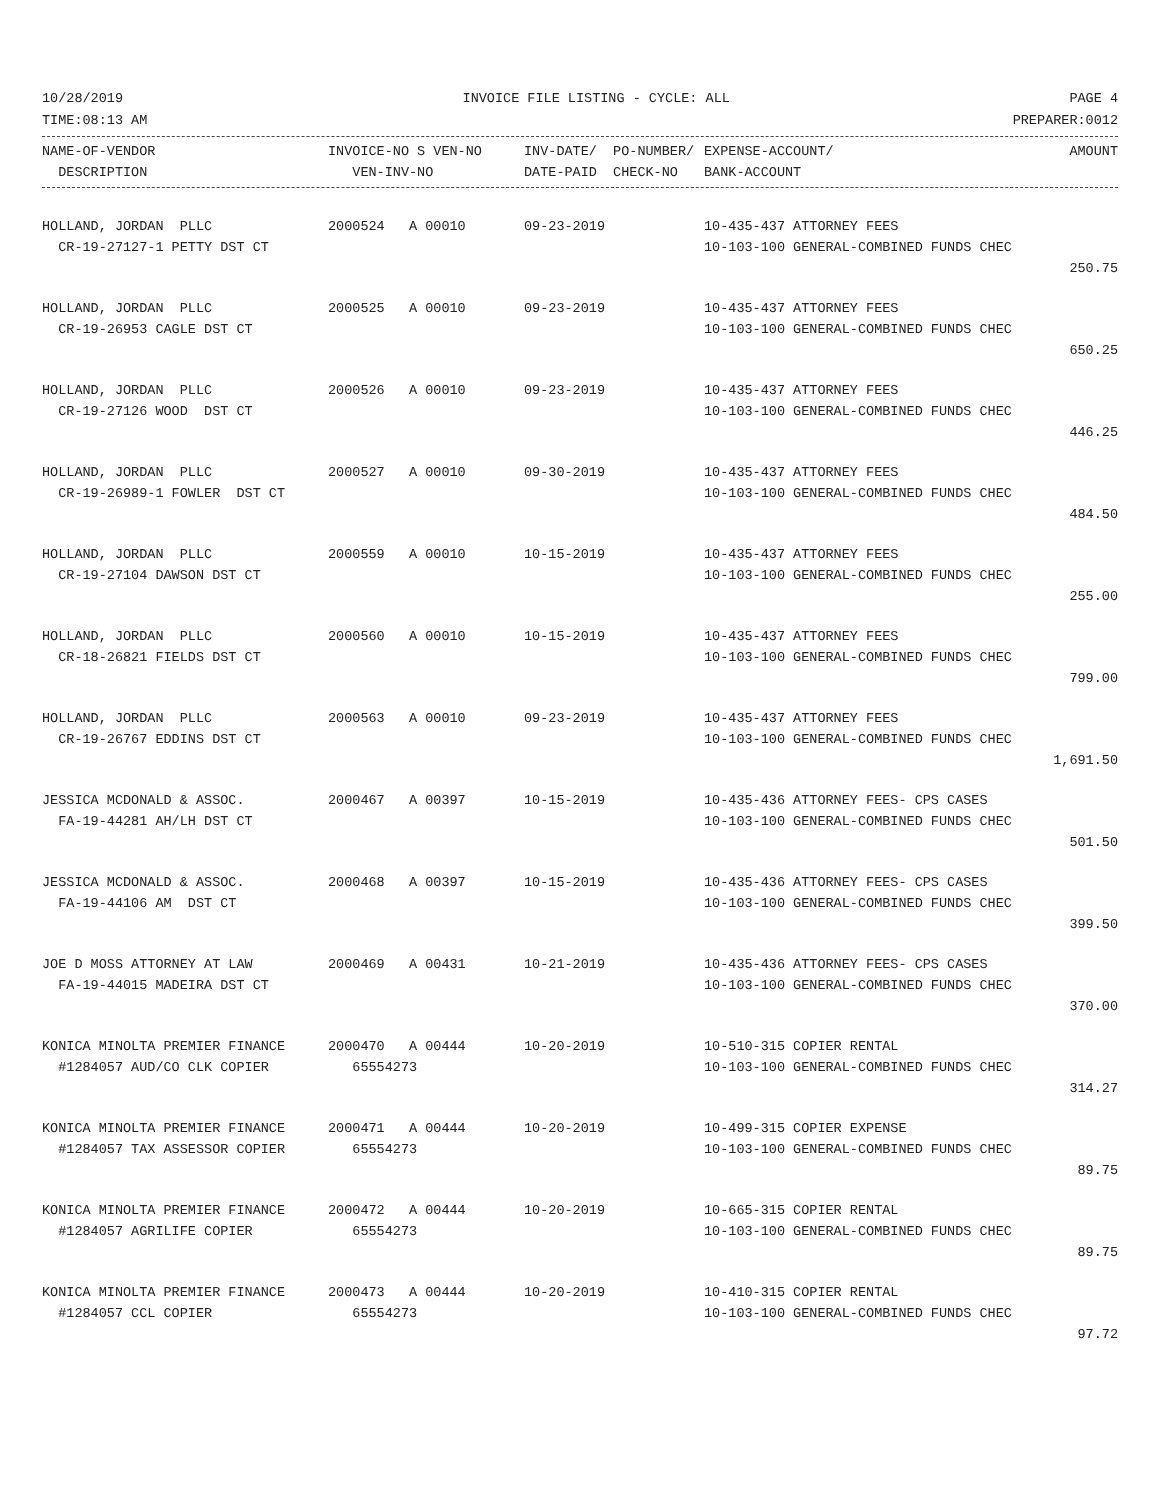10/28/2019 INVOICE FILE LISTING - CYCLE: ALL PAGE 4
TIME:08:13 AM PREPARER:0012
| NAME-OF-VENDOR | INVOICE-NO S VEN-NO | INV-DATE/ PO-NUMBER/ | EXPENSE-ACCOUNT/ | AMOUNT |
| --- | --- | --- | --- | --- |
| DESCRIPTION | VEN-INV-NO | DATE-PAID CHECK-NO | BANK-ACCOUNT | |
| HOLLAND, JORDAN PLLC | 2000524 A 00010 | 09-23-2019 | 10-435-437 ATTORNEY FEES | |
| CR-19-27127-1 PETTY DST CT | | | 10-103-100 GENERAL-COMBINED FUNDS CHEC | |
| | | | | 250.75 |
| HOLLAND, JORDAN PLLC | 2000525 A 00010 | 09-23-2019 | 10-435-437 ATTORNEY FEES | |
| CR-19-26953 CAGLE DST CT | | | 10-103-100 GENERAL-COMBINED FUNDS CHEC | |
| | | | | 650.25 |
| HOLLAND, JORDAN PLLC | 2000526 A 00010 | 09-23-2019 | 10-435-437 ATTORNEY FEES | |
| CR-19-27126 WOOD DST CT | | | 10-103-100 GENERAL-COMBINED FUNDS CHEC | |
| | | | | 446.25 |
| HOLLAND, JORDAN PLLC | 2000527 A 00010 | 09-30-2019 | 10-435-437 ATTORNEY FEES | |
| CR-19-26989-1 FOWLER DST CT | | | 10-103-100 GENERAL-COMBINED FUNDS CHEC | |
| | | | | 484.50 |
| HOLLAND, JORDAN PLLC | 2000559 A 00010 | 10-15-2019 | 10-435-437 ATTORNEY FEES | |
| CR-19-27104 DAWSON DST CT | | | 10-103-100 GENERAL-COMBINED FUNDS CHEC | |
| | | | | 255.00 |
| HOLLAND, JORDAN PLLC | 2000560 A 00010 | 10-15-2019 | 10-435-437 ATTORNEY FEES | |
| CR-18-26821 FIELDS DST CT | | | 10-103-100 GENERAL-COMBINED FUNDS CHEC | |
| | | | | 799.00 |
| HOLLAND, JORDAN PLLC | 2000563 A 00010 | 09-23-2019 | 10-435-437 ATTORNEY FEES | |
| CR-19-26767 EDDINS DST CT | | | 10-103-100 GENERAL-COMBINED FUNDS CHEC | |
| | | | | 1,691.50 |
| JESSICA MCDONALD & ASSOC. | 2000467 A 00397 | 10-15-2019 | 10-435-436 ATTORNEY FEES- CPS CASES | |
| FA-19-44281 AH/LH DST CT | | | 10-103-100 GENERAL-COMBINED FUNDS CHEC | |
| | | | | 501.50 |
| JESSICA MCDONALD & ASSOC. | 2000468 A 00397 | 10-15-2019 | 10-435-436 ATTORNEY FEES- CPS CASES | |
| FA-19-44106 AM DST CT | | | 10-103-100 GENERAL-COMBINED FUNDS CHEC | |
| | | | | 399.50 |
| JOE D MOSS ATTORNEY AT LAW | 2000469 A 00431 | 10-21-2019 | 10-435-436 ATTORNEY FEES- CPS CASES | |
| FA-19-44015 MADEIRA DST CT | | | 10-103-100 GENERAL-COMBINED FUNDS CHEC | |
| | | | | 370.00 |
| KONICA MINOLTA PREMIER FINANCE | 2000470 A 00444 | 10-20-2019 | 10-510-315 COPIER RENTAL | |
| #1284057 AUD/CO CLK COPIER | 65554273 | | 10-103-100 GENERAL-COMBINED FUNDS CHEC | |
| | | | | 314.27 |
| KONICA MINOLTA PREMIER FINANCE | 2000471 A 00444 | 10-20-2019 | 10-499-315 COPIER EXPENSE | |
| #1284057 TAX ASSESSOR COPIER | 65554273 | | 10-103-100 GENERAL-COMBINED FUNDS CHEC | |
| | | | | 89.75 |
| KONICA MINOLTA PREMIER FINANCE | 2000472 A 00444 | 10-20-2019 | 10-665-315 COPIER RENTAL | |
| #1284057 AGRILIFE COPIER | 65554273 | | 10-103-100 GENERAL-COMBINED FUNDS CHEC | |
| | | | | 89.75 |
| KONICA MINOLTA PREMIER FINANCE | 2000473 A 00444 | 10-20-2019 | 10-410-315 COPIER RENTAL | |
| #1284057 CCL COPIER | 65554273 | | 10-103-100 GENERAL-COMBINED FUNDS CHEC | |
| | | | | 97.72 |